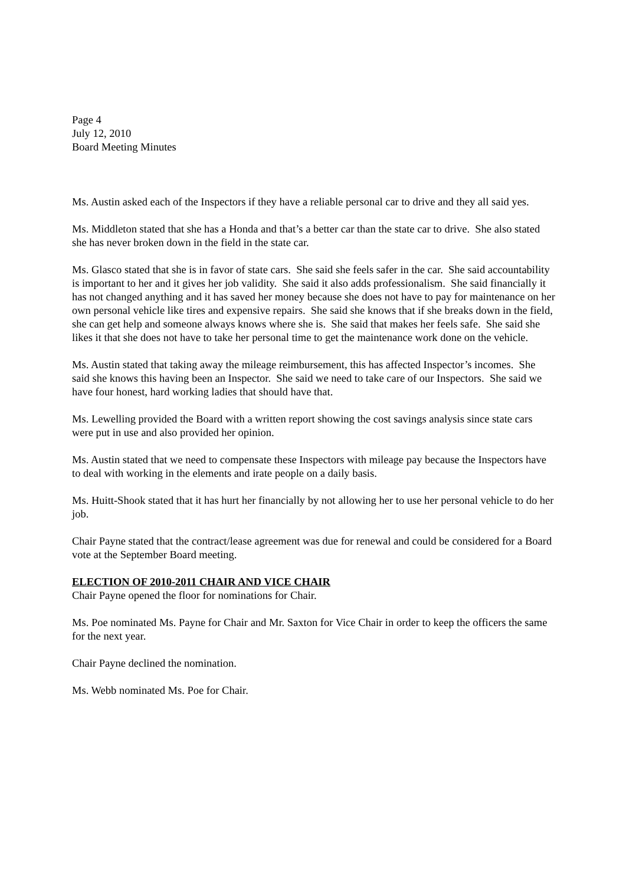Page 4
July 12, 2010
Board Meeting Minutes
Ms. Austin asked each of the Inspectors if they have a reliable personal car to drive and they all said yes.
Ms. Middleton stated that she has a Honda and that’s a better car than the state car to drive. She also stated she has never broken down in the field in the state car.
Ms. Glasco stated that she is in favor of state cars. She said she feels safer in the car. She said accountability is important to her and it gives her job validity. She said it also adds professionalism. She said financially it has not changed anything and it has saved her money because she does not have to pay for maintenance on her own personal vehicle like tires and expensive repairs. She said she knows that if she breaks down in the field, she can get help and someone always knows where she is. She said that makes her feels safe. She said she likes it that she does not have to take her personal time to get the maintenance work done on the vehicle.
Ms. Austin stated that taking away the mileage reimbursement, this has affected Inspector’s incomes. She said she knows this having been an Inspector. She said we need to take care of our Inspectors. She said we have four honest, hard working ladies that should have that.
Ms. Lewelling provided the Board with a written report showing the cost savings analysis since state cars were put in use and also provided her opinion.
Ms. Austin stated that we need to compensate these Inspectors with mileage pay because the Inspectors have to deal with working in the elements and irate people on a daily basis.
Ms. Huitt-Shook stated that it has hurt her financially by not allowing her to use her personal vehicle to do her job.
Chair Payne stated that the contract/lease agreement was due for renewal and could be considered for a Board vote at the September Board meeting.
ELECTION OF 2010-2011 CHAIR AND VICE CHAIR
Chair Payne opened the floor for nominations for Chair.
Ms. Poe nominated Ms. Payne for Chair and Mr. Saxton for Vice Chair in order to keep the officers the same for the next year.
Chair Payne declined the nomination.
Ms. Webb nominated Ms. Poe for Chair.